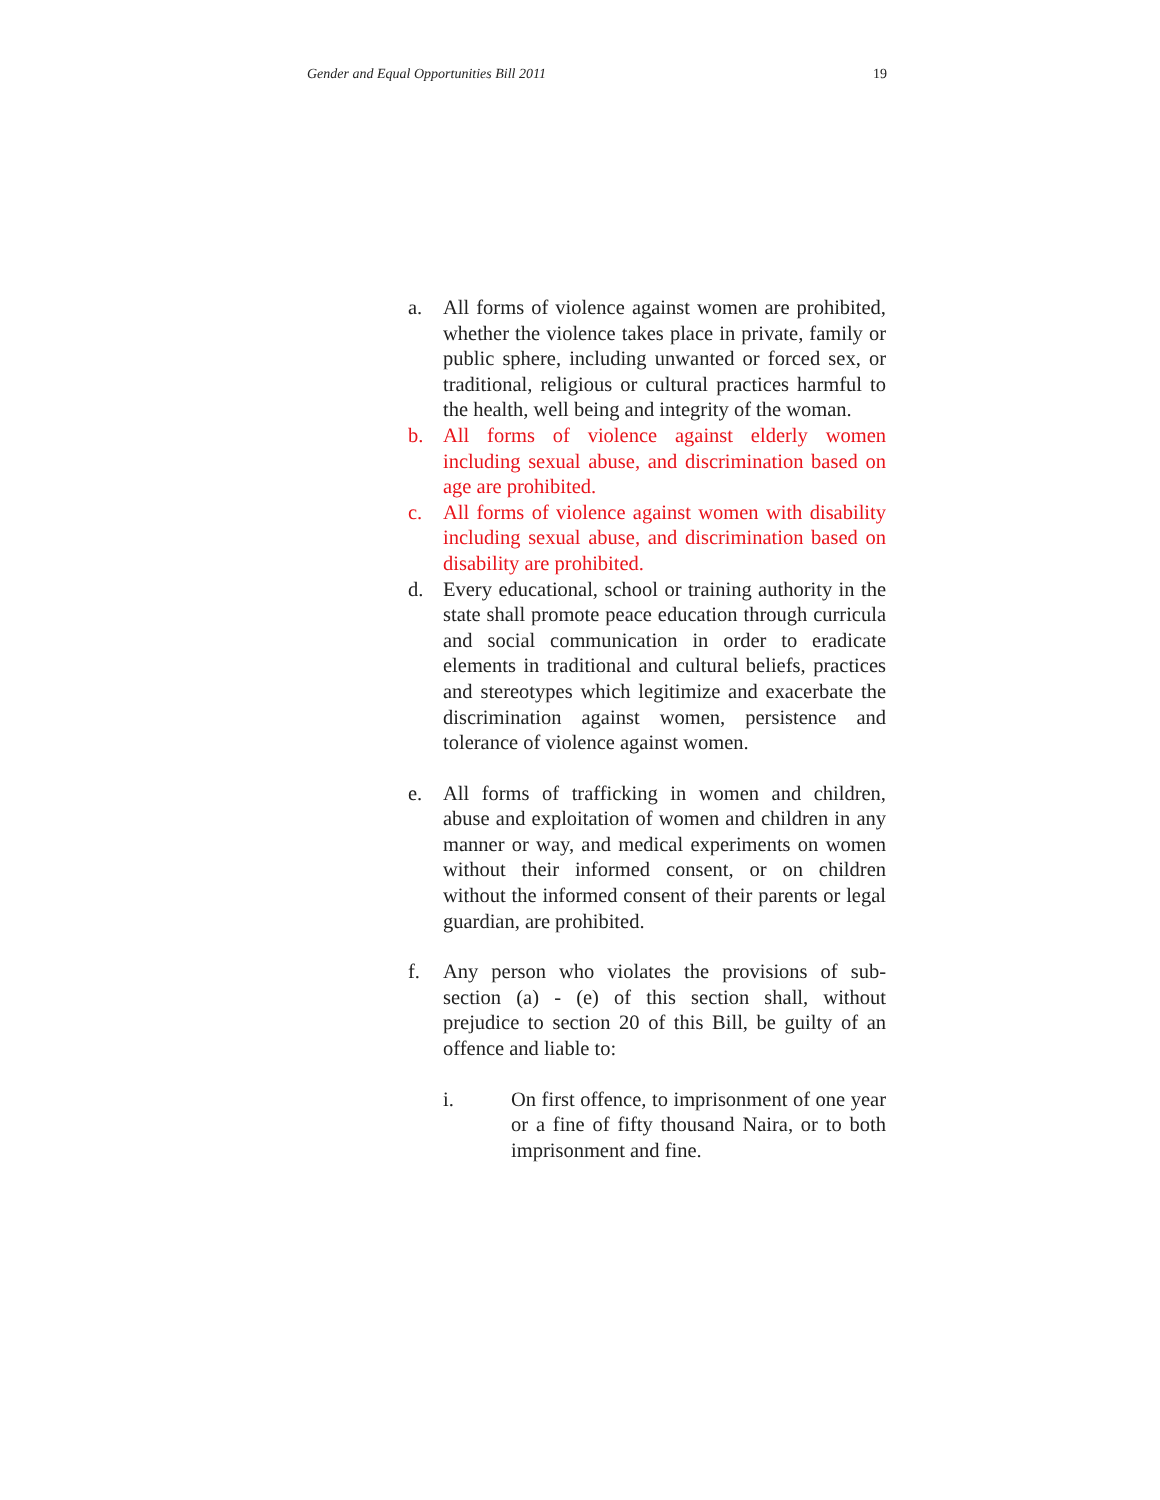Gender and Equal Opportunities Bill 2011 19
a. All forms of violence against women are prohibited, whether the violence takes place in private, family or public sphere, including unwanted or forced sex, or traditional, religious or cultural practices harmful to the health, well being and integrity of the woman.
b. All forms of violence against elderly women including sexual abuse, and discrimination based on age are prohibited.
c. All forms of violence against women with disability including sexual abuse, and discrimination based on disability are prohibited.
d. Every educational, school or training authority in the state shall promote peace education through curricula and social communication in order to eradicate elements in traditional and cultural beliefs, practices and stereotypes which legitimize and exacerbate the discrimination against women, persistence and tolerance of violence against women.
e. All forms of trafficking in women and children, abuse and exploitation of women and children in any manner or way, and medical experiments on women without their informed consent, or on children without the informed consent of their parents or legal guardian, are prohibited.
f. Any person who violates the provisions of sub-section (a) - (e) of this section shall, without prejudice to section 20 of this Bill, be guilty of an offence and liable to:
i. On first offence, to imprisonment of one year or a fine of fifty thousand Naira, or to both imprisonment and fine.